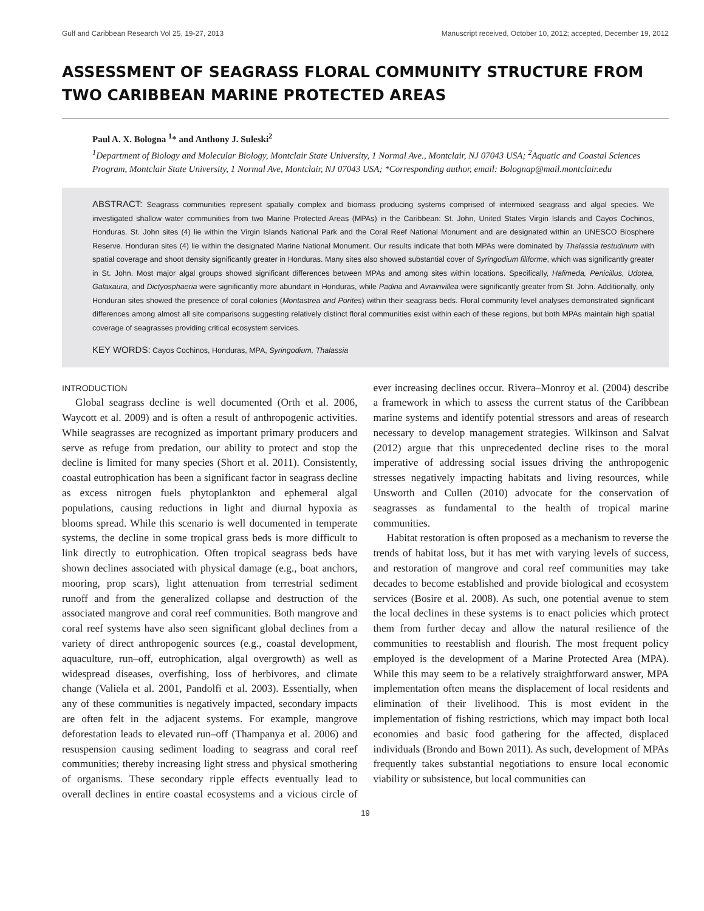Gulf and Caribbean Research Vol 25, 19-27, 2013 Manuscript received, October 10, 2012; accepted, December 19, 2012
ASSESSMENT OF SEAGRASS FLORAL COMMUNITY STRUCTURE FROM TWO CARIBBEAN MARINE PROTECTED AREAS
Paul A. X. Bologna <sup>1</sup>* and Anthony J. Suleski<sup>2</sup>
<sup>1</sup> Department of Biology and Molecular Biology, Montclair State University, 1 Normal Ave., Montclair, NJ 07043 USA; <sup>2</sup>Aquatic and Coastal Sciences Program, Montclair State University, 1 Normal Ave, Montclair, NJ 07043 USA; *Corresponding author, email: Bolognap@mail.montclair.edu
ABSTRACT: Seagrass communities represent spatially complex and biomass producing systems comprised of intermixed seagrass and algal species. We investigated shallow water communities from two Marine Protected Areas (MPAs) in the Caribbean: St. John, United States Virgin Islands and Cayos Cochinos, Honduras. St. John sites (4) lie within the Virgin Islands National Park and the Coral Reef National Monument and are designated within an UNESCO Biosphere Reserve. Honduran sites (4) lie within the designated Marine National Monument. Our results indicate that both MPAs were dominated by Thalassia testudinum with spatial coverage and shoot density significantly greater in Honduras. Many sites also showed substantial cover of Syringodium filiforme, which was significantly greater in St. John. Most major algal groups showed significant differences between MPAs and among sites within locations. Specifically, Halimeda, Penicillus, Udotea, Galaxaura, and Dictyosphaeria were significantly more abundant in Honduras, while Padina and Avrainvillea were significantly greater from St. John. Additionally, only Honduran sites showed the presence of coral colonies (Montastrea and Porites) within their seagrass beds. Floral community level analyses demonstrated significant differences among almost all site comparisons suggesting relatively distinct floral communities exist within each of these regions, but both MPAs maintain high spatial coverage of seagrasses providing critical ecosystem services.
KEY WORDS: Cayos Cochinos, Honduras, MPA, Syringodium, Thalassia
INTRODUCTION
Global seagrass decline is well documented (Orth et al. 2006, Waycott et al. 2009) and is often a result of anthropogenic activities. While seagrasses are recognized as important primary producers and serve as refuge from predation, our ability to protect and stop the decline is limited for many species (Short et al. 2011). Consistently, coastal eutrophication has been a significant factor in seagrass decline as excess nitrogen fuels phytoplankton and ephemeral algal populations, causing reductions in light and diurnal hypoxia as blooms spread. While this scenario is well documented in temperate systems, the decline in some tropical grass beds is more difficult to link directly to eutrophication. Often tropical seagrass beds have shown declines associated with physical damage (e.g., boat anchors, mooring, prop scars), light attenuation from terrestrial sediment runoff and from the generalized collapse and destruction of the associated mangrove and coral reef communities. Both mangrove and coral reef systems have also seen significant global declines from a variety of direct anthropogenic sources (e.g., coastal development, aquaculture, run–off, eutrophication, algal overgrowth) as well as widespread diseases, overfishing, loss of herbivores, and climate change (Valiela et al. 2001, Pandolfi et al. 2003). Essentially, when any of these communities is negatively impacted, secondary impacts are often felt in the adjacent systems. For example, mangrove deforestation leads to elevated run–off (Thampanya et al. 2006) and resuspension causing sediment loading to seagrass and coral reef communities; thereby increasing light stress and physical smothering of organisms. These secondary ripple effects eventually lead to overall declines in entire coastal ecosystems and a vicious circle of ever increasing declines occur. Rivera–Monroy et al. (2004) describe a framework in which to assess the current status of the Caribbean marine systems and identify potential stressors and areas of research necessary to develop management strategies. Wilkinson and Salvat (2012) argue that this unprecedented decline rises to the moral imperative of addressing social issues driving the anthropogenic stresses negatively impacting habitats and living resources, while Unsworth and Cullen (2010) advocate for the conservation of seagrasses as fundamental to the health of tropical marine communities.
Habitat restoration is often proposed as a mechanism to reverse the trends of habitat loss, but it has met with varying levels of success, and restoration of mangrove and coral reef communities may take decades to become established and provide biological and ecosystem services (Bosire et al. 2008). As such, one potential avenue to stem the local declines in these systems is to enact policies which protect them from further decay and allow the natural resilience of the communities to reestablish and flourish. The most frequent policy employed is the development of a Marine Protected Area (MPA). While this may seem to be a relatively straightforward answer, MPA implementation often means the displacement of local residents and elimination of their livelihood. This is most evident in the implementation of fishing restrictions, which may impact both local economies and basic food gathering for the affected, displaced individuals (Brondo and Bown 2011). As such, development of MPAs frequently takes substantial negotiations to ensure local economic viability or subsistence, but local communities can
19